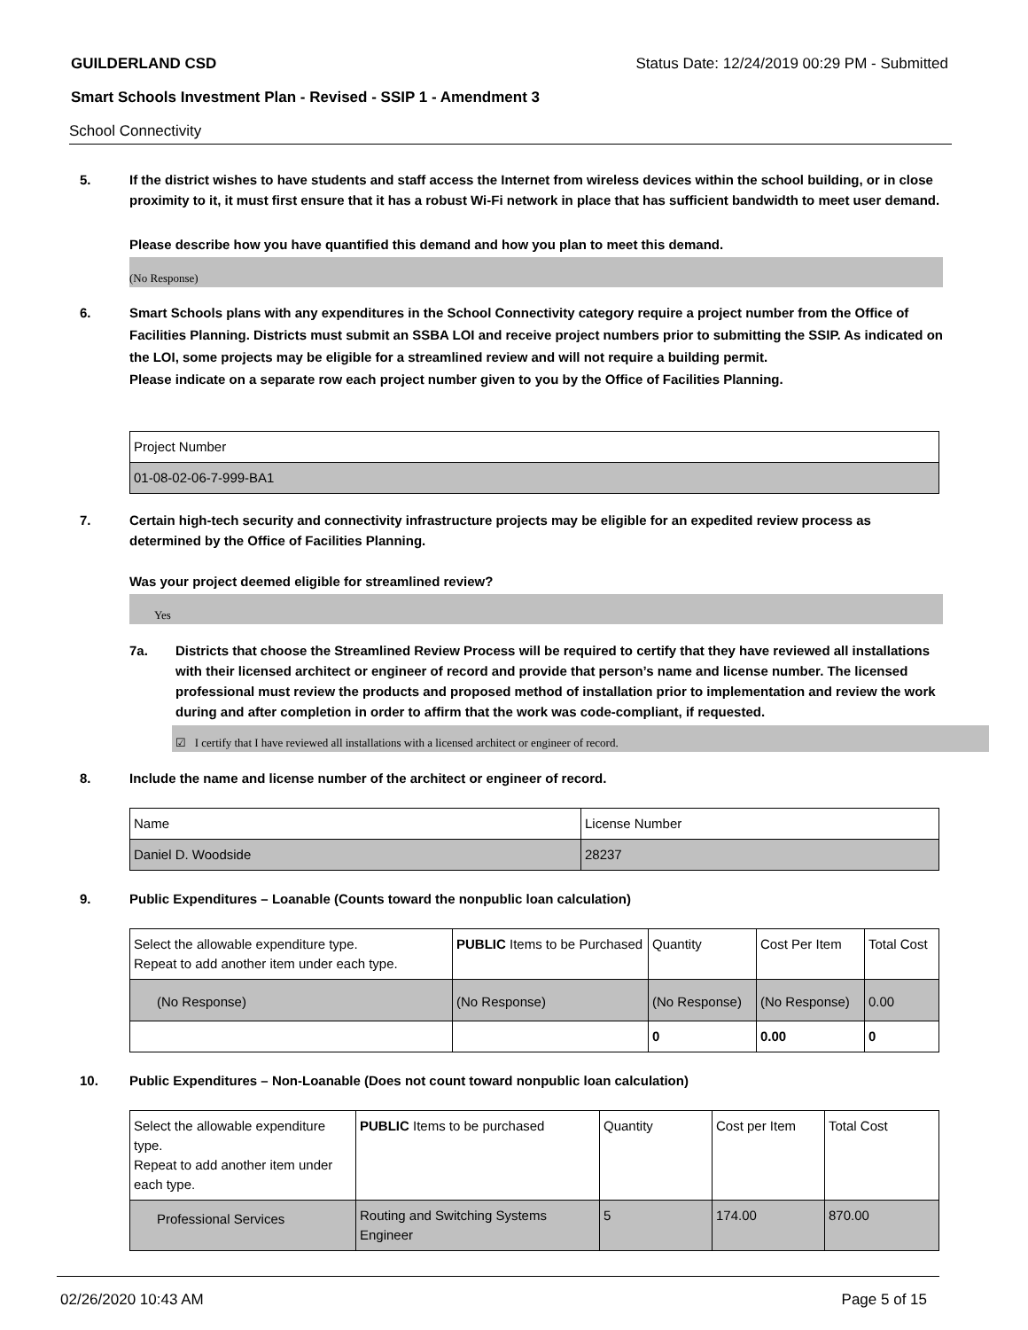GUILDERLAND CSD Status Date: 12/24/2019 00:29 PM - Submitted
Smart Schools Investment Plan - Revised - SSIP 1 - Amendment 3
School Connectivity
5. If the district wishes to have students and staff access the Internet from wireless devices within the school building, or in close proximity to it, it must first ensure that it has a robust Wi-Fi network in place that has sufficient bandwidth to meet user demand.
Please describe how you have quantified this demand and how you plan to meet this demand.
(No Response)
6. Smart Schools plans with any expenditures in the School Connectivity category require a project number from the Office of Facilities Planning. Districts must submit an SSBA LOI and receive project numbers prior to submitting the SSIP. As indicated on the LOI, some projects may be eligible for a streamlined review and will not require a building permit.
Please indicate on a separate row each project number given to you by the Office of Facilities Planning.
| Project Number |
| --- |
| 01-08-02-06-7-999-BA1 |
7. Certain high-tech security and connectivity infrastructure projects may be eligible for an expedited review process as determined by the Office of Facilities Planning.
Was your project deemed eligible for streamlined review?
Yes
7a. Districts that choose the Streamlined Review Process will be required to certify that they have reviewed all installations with their licensed architect or engineer of record and provide that person’s name and license number. The licensed professional must review the products and proposed method of installation prior to implementation and review the work during and after completion in order to affirm that the work was code-compliant, if requested.
☑ I certify that I have reviewed all installations with a licensed architect or engineer of record.
8. Include the name and license number of the architect or engineer of record.
| Name | License Number |
| --- | --- |
| Daniel D. Woodside | 28237 |
9. Public Expenditures – Loanable (Counts toward the nonpublic loan calculation)
| Select the allowable expenditure type. Repeat to add another item under each type. | PUBLIC Items to be Purchased | Quantity | Cost Per Item | Total Cost |
| --- | --- | --- | --- | --- |
| (No Response) | (No Response) | (No Response) | (No Response) | 0.00 |
| | | 0 | 0.00 | 0 |
10. Public Expenditures – Non-Loanable (Does not count toward nonpublic loan calculation)
| Select the allowable expenditure type. Repeat to add another item under each type. | PUBLIC Items to be purchased | Quantity | Cost per Item | Total Cost |
| --- | --- | --- | --- | --- |
| Professional Services | Routing and Switching Systems Engineer | 5 | 174.00 | 870.00 |
02/26/2020 10:43 AM Page 5 of 15